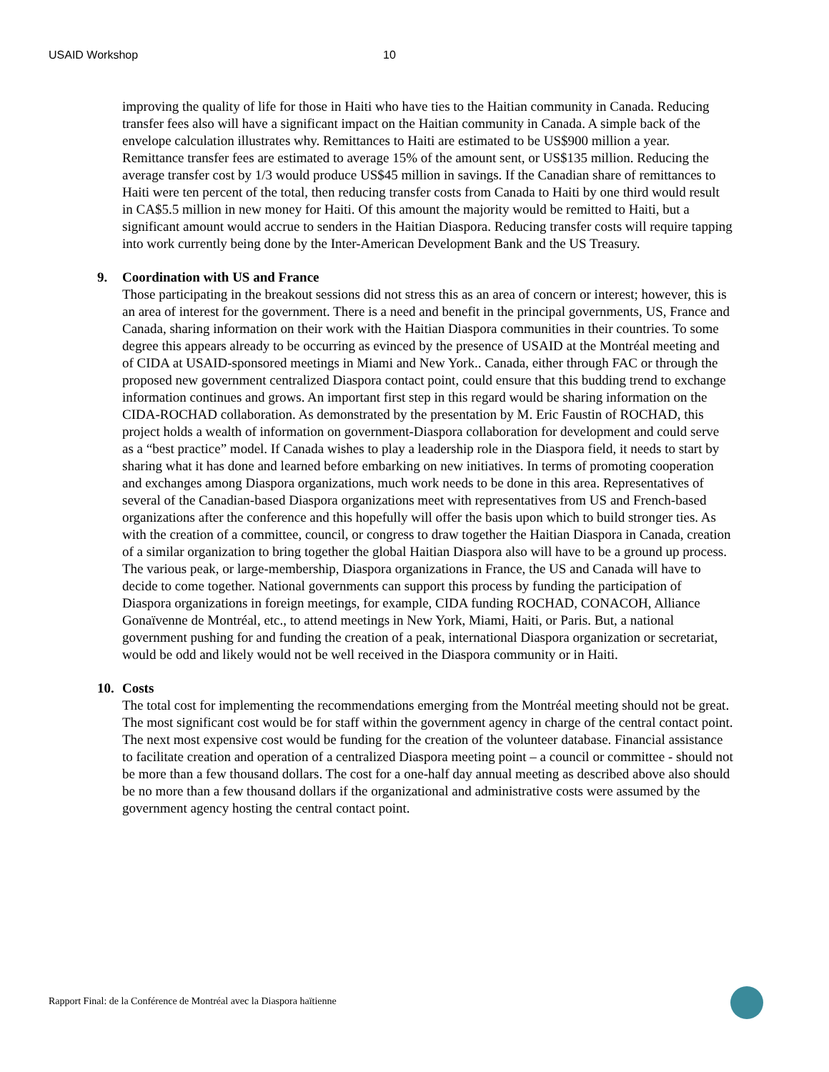USAID Workshop 10
improving the quality of life for those in Haiti who have ties to the Haitian community in Canada. Reducing transfer fees also will have a significant impact on the Haitian community in Canada. A simple back of the envelope calculation illustrates why. Remittances to Haiti are estimated to be US$900 million a year. Remittance transfer fees are estimated to average 15% of the amount sent, or US$135 million. Reducing the average transfer cost by 1/3 would produce US$45 million in savings. If the Canadian share of remittances to Haiti were ten percent of the total, then reducing transfer costs from Canada to Haiti by one third would result in CA$5.5 million in new money for Haiti. Of this amount the majority would be remitted to Haiti, but a significant amount would accrue to senders in the Haitian Diaspora. Reducing transfer costs will require tapping into work currently being done by the Inter-American Development Bank and the US Treasury.
9. Coordination with US and France
Those participating in the breakout sessions did not stress this as an area of concern or interest; however, this is an area of interest for the government. There is a need and benefit in the principal governments, US, France and Canada, sharing information on their work with the Haitian Diaspora communities in their countries. To some degree this appears already to be occurring as evinced by the presence of USAID at the Montréal meeting and of CIDA at USAID-sponsored meetings in Miami and New York.. Canada, either through FAC or through the proposed new government centralized Diaspora contact point, could ensure that this budding trend to exchange information continues and grows. An important first step in this regard would be sharing information on the CIDA-ROCHAD collaboration. As demonstrated by the presentation by M. Eric Faustin of ROCHAD, this project holds a wealth of information on government-Diaspora collaboration for development and could serve as a “best practice” model. If Canada wishes to play a leadership role in the Diaspora field, it needs to start by sharing what it has done and learned before embarking on new initiatives. In terms of promoting cooperation and exchanges among Diaspora organizations, much work needs to be done in this area. Representatives of several of the Canadian-based Diaspora organizations meet with representatives from US and French-based organizations after the conference and this hopefully will offer the basis upon which to build stronger ties. As with the creation of a committee, council, or congress to draw together the Haitian Diaspora in Canada, creation of a similar organization to bring together the global Haitian Diaspora also will have to be a ground up process. The various peak, or large-membership, Diaspora organizations in France, the US and Canada will have to decide to come together. National governments can support this process by funding the participation of Diaspora organizations in foreign meetings, for example, CIDA funding ROCHAD, CONACOH, Alliance Gonaïvenne de Montréal, etc., to attend meetings in New York, Miami, Haiti, or Paris. But, a national government pushing for and funding the creation of a peak, international Diaspora organization or secretariat, would be odd and likely would not be well received in the Diaspora community or in Haiti.
10. Costs
The total cost for implementing the recommendations emerging from the Montréal meeting should not be great. The most significant cost would be for staff within the government agency in charge of the central contact point. The next most expensive cost would be funding for the creation of the volunteer database. Financial assistance to facilitate creation and operation of a centralized Diaspora meeting point – a council or committee - should not be more than a few thousand dollars. The cost for a one-half day annual meeting as described above also should be no more than a few thousand dollars if the organizational and administrative costs were assumed by the government agency hosting the central contact point.
Rapport Final: de la Conférence de Montréal avec la Diaspora haïtienne